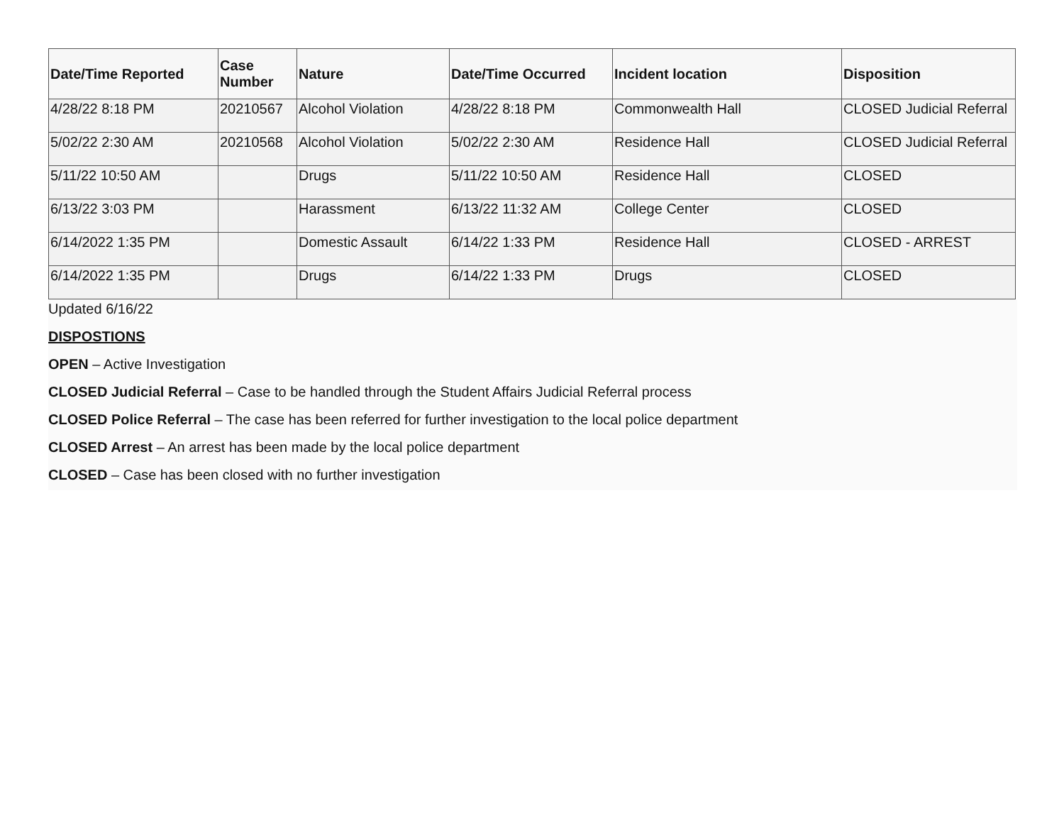| Date/Time Reported | Case Number | Nature | Date/Time Occurred | Incident location | Disposition |
| --- | --- | --- | --- | --- | --- |
| 4/28/22 8:18 PM | 20210567 | Alcohol Violation | 4/28/22 8:18 PM | Commonwealth Hall | CLOSED Judicial Referral |
| 5/02/22 2:30 AM | 20210568 | Alcohol Violation | 5/02/22 2:30 AM | Residence Hall | CLOSED Judicial Referral |
| 5/11/22 10:50 AM | | Drugs | 5/11/22 10:50 AM | Residence Hall | CLOSED |
| 6/13/22 3:03 PM | | Harassment | 6/13/22 11:32 AM | College Center | CLOSED |
| 6/14/2022 1:35 PM | | Domestic Assault | 6/14/22 1:33 PM | Residence Hall | CLOSED - ARREST |
| 6/14/2022 1:35 PM | | Drugs | 6/14/22 1:33 PM | Drugs | CLOSED |
Updated 6/16/22
DISPOSTIONS
OPEN – Active Investigation
CLOSED Judicial Referral – Case to be handled through the Student Affairs Judicial Referral process
CLOSED Police Referral – The case has been referred for further investigation to the local police department
CLOSED Arrest – An arrest has been made by the local police department
CLOSED – Case has been closed with no further investigation